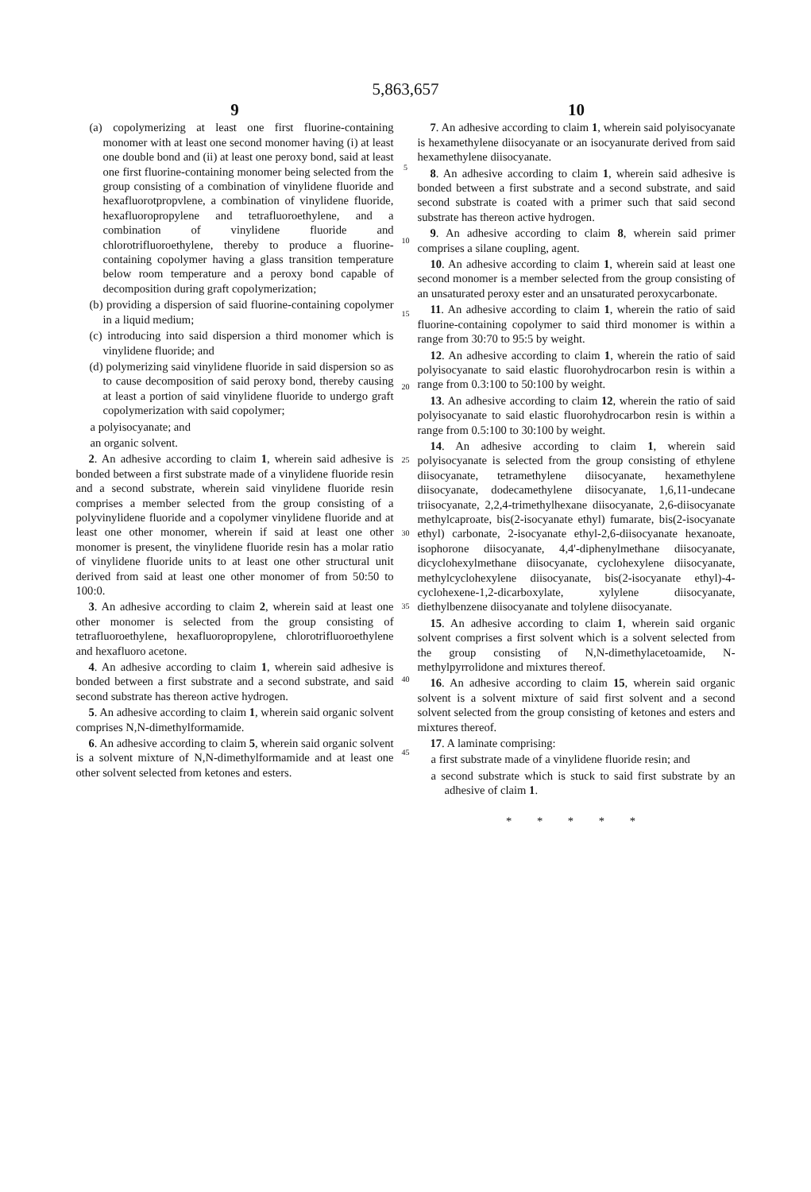5,863,657
9
(a) copolymerizing at least one first fluorine-containing monomer with at least one second monomer having (i) at least one double bond and (ii) at least one peroxy bond, said at least one first fluorine-containing monomer being selected from the group consisting of a combination of vinylidene fluoride and hexafluorotpropvlene, a combination of vinylidene fluoride, hexafluoropropylene and tetrafluoroethylene, and a combination of vinylidene fluoride and chlorotrifluoroethylene, thereby to produce a fluorine-containing copolymer having a glass transition temperature below room temperature and a peroxy bond capable of decomposition during graft copolymerization;
(b) providing a dispersion of said fluorine-containing copolymer in a liquid medium;
(c) introducing into said dispersion a third monomer which is vinylidene fluoride; and
(d) polymerizing said vinylidene fluoride in said dispersion so as to cause decomposition of said peroxy bond, thereby causing at least a portion of said vinylidene fluoride to undergo graft copolymerization with said copolymer;
a polyisocyanate; and
an organic solvent.
2. An adhesive according to claim 1, wherein said adhesive is bonded between a first substrate made of a vinylidene fluoride resin and a second substrate, wherein said vinylidene fluoride resin comprises a member selected from the group consisting of a polyvinylidene fluoride and a copolymer vinylidene fluoride and at least one other monomer, wherein if said at least one other monomer is present, the vinylidene fluoride resin has a molar ratio of vinylidene fluoride units to at least one other structural unit derived from said at least one other monomer of from 50:50 to 100:0.
3. An adhesive according to claim 2, wherein said at least one other monomer is selected from the group consisting of tetrafluoroethylene, hexafluoropropylene, chlorotrifluoroethylene and hexafluoro acetone.
4. An adhesive according to claim 1, wherein said adhesive is bonded between a first substrate and a second substrate, and said second substrate has thereon active hydrogen.
5. An adhesive according to claim 1, wherein said organic solvent comprises N,N-dimethylformamide.
6. An adhesive according to claim 5, wherein said organic solvent is a solvent mixture of N,N-dimethylformamide and at least one other solvent selected from ketones and esters.
5
10
15
20
25
30
35
40
45
10
7. An adhesive according to claim 1, wherein said polyisocyanate is hexamethylene diisocyanate or an isocyanurate derived from said hexamethylene diisocyanate.
8. An adhesive according to claim 1, wherein said adhesive is bonded between a first substrate and a second substrate, and said second substrate is coated with a primer such that said second substrate has thereon active hydrogen.
9. An adhesive according to claim 8, wherein said primer comprises a silane coupling, agent.
10. An adhesive according to claim 1, wherein said at least one second monomer is a member selected from the group consisting of an unsaturated peroxy ester and an unsaturated peroxycarbonate.
11. An adhesive according to claim 1, wherein the ratio of said fluorine-containing copolymer to said third monomer is within a range from 30:70 to 95:5 by weight.
12. An adhesive according to claim 1, wherein the ratio of said polyisocyanate to said elastic fluorohydrocarbon resin is within a range from 0.3:100 to 50:100 by weight.
13. An adhesive according to claim 12, wherein the ratio of said polyisocyanate to said elastic fluorohydrocarbon resin is within a range from 0.5:100 to 30:100 by weight.
14. An adhesive according to claim 1, wherein said polyisocyanate is selected from the group consisting of ethylene diisocyanate, tetramethylene diisocyanate, hexamethylene diisocyanate, dodecamethylene diisocyanate, 1,6,11-undecane triisocyanate, 2,2,4-trimethylhexane diisocyanate, 2,6-diisocyanate methylcaproate, bis(2-isocyanate ethyl) fumarate, bis(2-isocyanate ethyl) carbonate, 2-isocyanate ethyl-2,6-diisocyanate hexanoate, isophorone diisocyanate, 4,4'-diphenylmethane diisocyanate, dicyclohexylmethane diisocyanate, cyclohexylene diisocyanate, methylcyclohexylene diisocyanate, bis(2-isocyanate ethyl)-4-cyclohexene-1,2-dicarboxylate, xylylene diisocyanate, diethylbenzene diisocyanate and tolylene diisocyanate.
15. An adhesive according to claim 1, wherein said organic solvent comprises a first solvent which is a solvent selected from the group consisting of N,N-dimethylacetoamide, N-methylpyrrolidone and mixtures thereof.
16. An adhesive according to claim 15, wherein said organic solvent is a solvent mixture of said first solvent and a second solvent selected from the group consisting of ketones and esters and mixtures thereof.
17. A laminate comprising:
a first substrate made of a vinylidene fluoride resin; and
a second substrate which is stuck to said first substrate by an adhesive of claim 1.
* * * * *